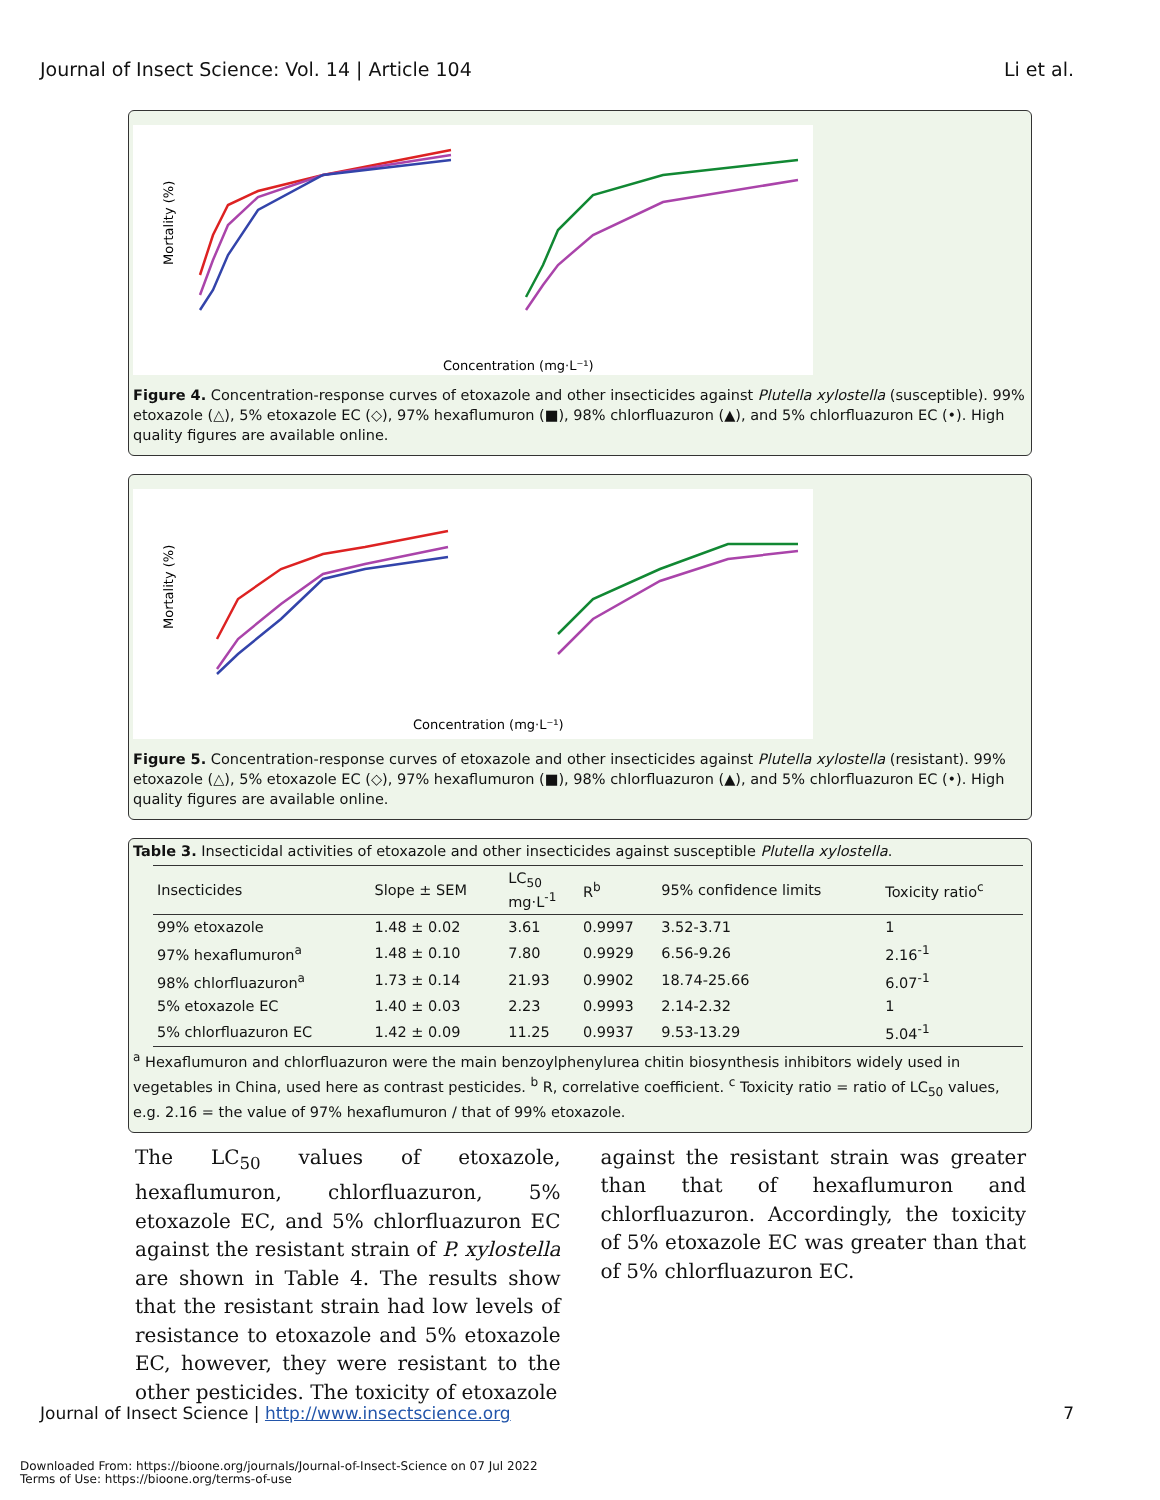Journal of Insect Science: Vol. 14 | Article 104 Li et al.
Mortality (%)
Concentration (mg·L⁻¹)
Figure 4. Concentration-response curves of etoxazole and other insecticides against Plutella xylostella (susceptible). 99% etoxazole (△), 5% etoxazole EC (◇), 97% hexaflumuron (■), 98% chlorfluazuron (▲), and 5% chlorfluazuron EC (•). High quality figures are available online.
Mortality (%)
Concentration (mg·L⁻¹)
Figure 5. Concentration-response curves of etoxazole and other insecticides against Plutella xylostella (resistant). 99% etoxazole (△), 5% etoxazole EC (◇), 97% hexaflumuron (■), 98% chlorfluazuron (▲), and 5% chlorfluazuron EC (•). High quality figures are available online.
Table 3. Insecticidal activities of etoxazole and other insecticides against susceptible Plutella xylostella.
| Insecticides | Slope ± SEM | LC<sub>50</sub> mg·L<sup>-1</sup> | R<sup>b</sup> | 95% confidence limits | Toxicity ratio<sup>c</sup> |
| --- | --- | --- | --- | --- | --- |
| 99% etoxazole | 1.48 ± 0.02 | 3.61 | 0.9997 | 3.52-3.71 | 1 |
| 97% hexaflumuron<sup>a</sup> | 1.48 ± 0.10 | 7.80 | 0.9929 | 6.56-9.26 | 2.16<sup>-1</sup> |
| 98% chlorfluazuron<sup>a</sup> | 1.73 ± 0.14 | 21.93 | 0.9902 | 18.74-25.66 | 6.07<sup>-1</sup> |
| 5% etoxazole EC | 1.40 ± 0.03 | 2.23 | 0.9993 | 2.14-2.32 | 1 |
| 5% chlorfluazuron EC | 1.42 ± 0.09 | 11.25 | 0.9937 | 9.53-13.29 | 5.04<sup>-1</sup> |
<sup>a</sup> Hexaflumuron and chlorfluazuron were the main benzoylphenylurea chitin biosynthesis inhibitors widely used in vegetables in China, used here as contrast pesticides. <sup>b</sup> R, correlative coefficient. <sup>c</sup> Toxicity ratio = ratio of LC<sub>50</sub> values, e.g. 2.16 = the value of 97% hexaflumuron / that of 99% etoxazole.
The LC<sub>50</sub> values of etoxazole, hexaflumuron, chlorfluazuron, 5% etoxazole EC, and 5% chlorfluazuron EC against the resistant strain of P. xylostella are shown in Table 4. The results show that the resistant strain had low levels of resistance to etoxazole and 5% etoxazole EC, however, they were resistant to the other pesticides. The toxicity of etoxazole
against the resistant strain was greater than that of hexaflumuron and chlorfluazuron. Accordingly, the toxicity of 5% etoxazole EC was greater than that of 5% chlorfluazuron EC.
Journal of Insect Science | http://www.insectscience.org 7
Downloaded From: https://bioone.org/journals/Journal-of-Insect-Science on 07 Jul 2022
Terms of Use: https://bioone.org/terms-of-use